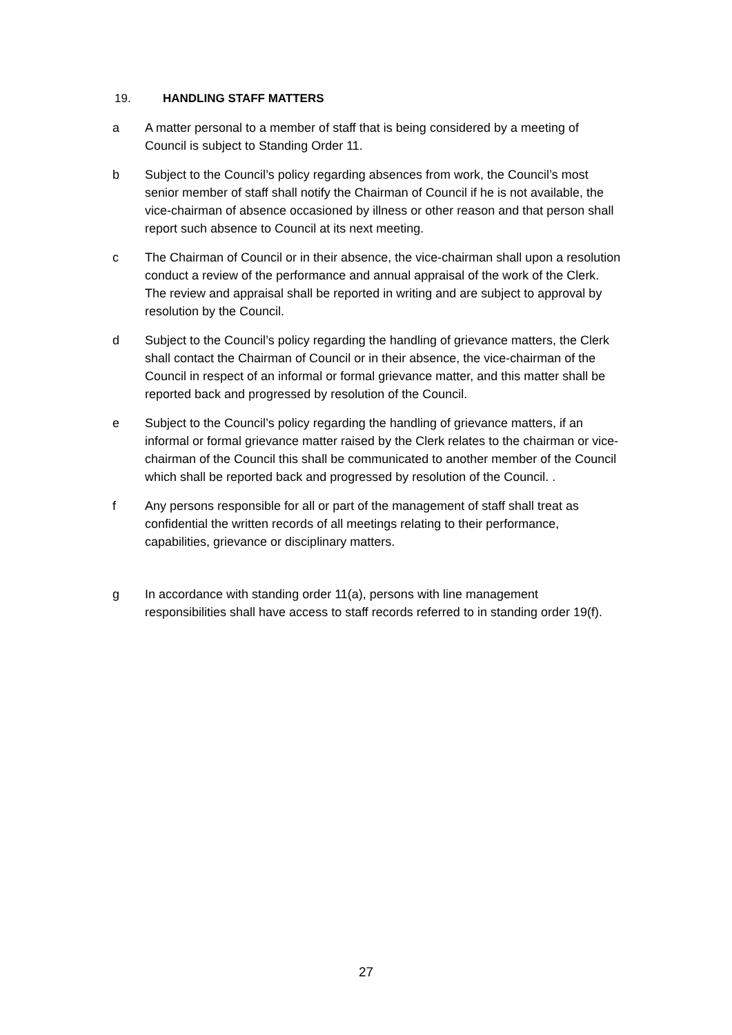19. HANDLING STAFF MATTERS
a A matter personal to a member of staff that is being considered by a meeting of Council is subject to Standing Order 11.
b Subject to the Council’s policy regarding absences from work, the Council’s most senior member of staff shall notify the Chairman of Council if he is not available, the vice-chairman of absence occasioned by illness or other reason and that person shall report such absence to Council at its next meeting.
c The Chairman of Council or in their absence, the vice-chairman shall upon a resolution conduct a review of the performance and annual appraisal of the work of the Clerk. The review and appraisal shall be reported in writing and are subject to approval by resolution by the Council.
d Subject to the Council’s policy regarding the handling of grievance matters, the Clerk shall contact the Chairman of Council or in their absence, the vice-chairman of the Council in respect of an informal or formal grievance matter, and this matter shall be reported back and progressed by resolution of the Council.
e Subject to the Council’s policy regarding the handling of grievance matters, if an informal or formal grievance matter raised by the Clerk relates to the chairman or vice-chairman of the Council this shall be communicated to another member of the Council which shall be reported back and progressed by resolution of the Council. .
f Any persons responsible for all or part of the management of staff shall treat as confidential the written records of all meetings relating to their performance, capabilities, grievance or disciplinary matters.
g In accordance with standing order 11(a), persons with line management responsibilities shall have access to staff records referred to in standing order 19(f).
27